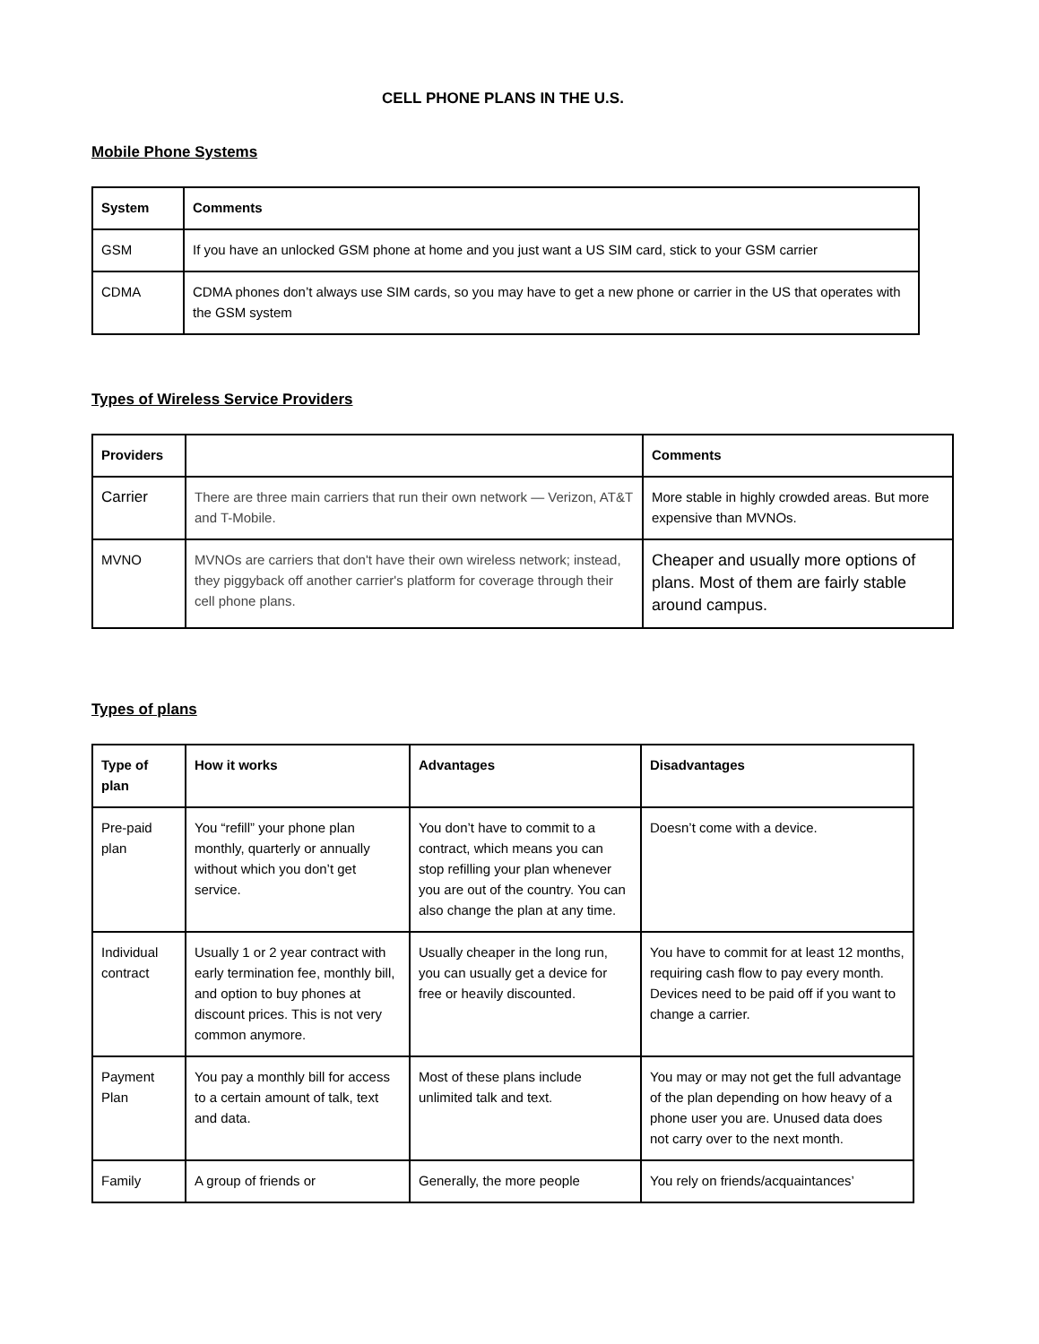CELL PHONE PLANS IN THE U.S.
Mobile Phone Systems
| System | Comments |
| --- | --- |
| GSM | If you have an unlocked GSM phone at home and you just want a US SIM card, stick to your GSM carrier |
| CDMA | CDMA phones don’t always use SIM cards, so you may have to get a new phone or carrier in the US that operates with the GSM system |
Types of Wireless Service Providers
| Providers | | Comments |
| --- | --- | --- |
| Carrier | There are three main carriers that run their own network — Verizon, AT&T and T-Mobile. | More stable in highly crowded areas. But more expensive than MVNOs. |
| MVNO | MVNOs are carriers that don't have their own wireless network; instead, they piggyback off another carrier's platform for coverage through their cell phone plans. | Cheaper and usually more options of plans. Most of them are fairly stable around campus. |
Types of plans
| Type of plan | How it works | Advantages | Disadvantages |
| --- | --- | --- | --- |
| Pre-paid plan | You “refill” your phone plan monthly, quarterly or annually without which you don’t get service. | You don’t have to commit to a contract, which means you can stop refilling your plan whenever you are out of the country. You can also change the plan at any time. | Doesn’t come with a device. |
| Individual contract | Usually 1 or 2 year contract with early termination fee, monthly bill, and option to buy phones at discount prices. This is not very common anymore. | Usually cheaper in the long run, you can usually get a device for free or heavily discounted. | You have to commit for at least 12 months, requiring cash flow to pay every month. Devices need to be paid off if you want to change a carrier. |
| Payment Plan | You pay a monthly bill for access to a certain amount of talk, text and data. | Most of these plans include unlimited talk and text. | You may or may not get the full advantage of the plan depending on how heavy of a phone user you are. Unused data does not carry over to the next month. |
| Family | A group of friends or | Generally, the more people | You rely on friends/acquaintances’ |